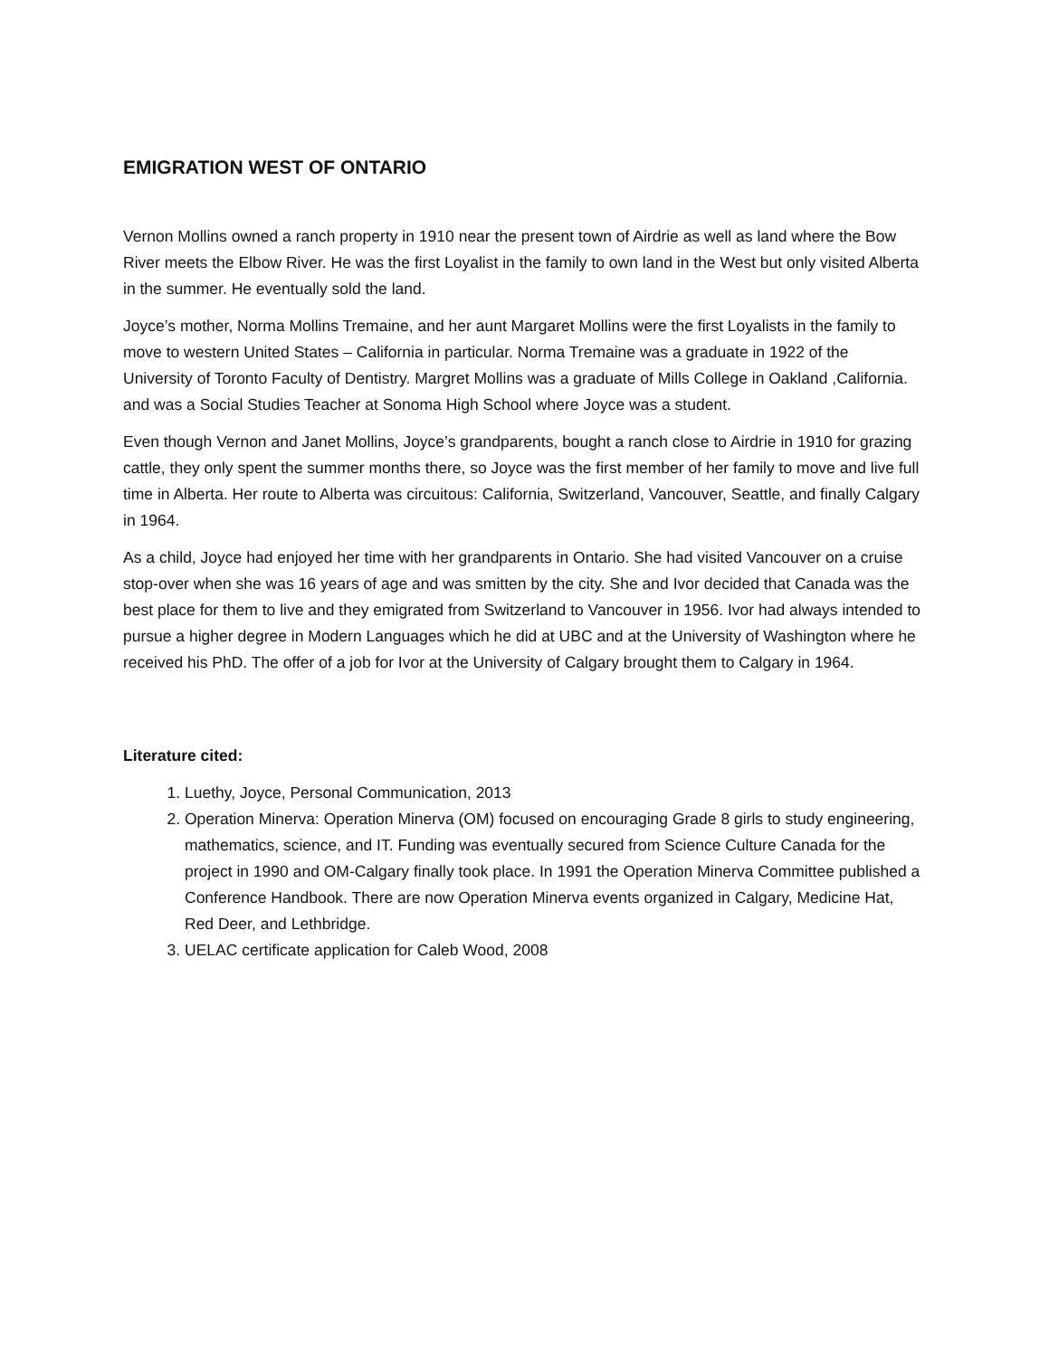EMIGRATION WEST OF ONTARIO
Vernon Mollins owned a ranch property in 1910 near the present town of Airdrie as well as land where the Bow River meets the Elbow River. He was the first Loyalist in the family to own land in the West but only visited Alberta in the summer. He eventually sold the land.
Joyce’s mother, Norma Mollins Tremaine, and her aunt Margaret Mollins were the first Loyalists in the family to move to western United States – California in particular. Norma Tremaine was a graduate in 1922 of the University of Toronto Faculty of Dentistry. Margret Mollins was a graduate of Mills College in Oakland ,California. and was a Social Studies Teacher at Sonoma High School where Joyce was a student.
Even though Vernon and Janet Mollins, Joyce’s grandparents, bought a ranch close to Airdrie in 1910 for grazing cattle, they only spent the summer months there, so Joyce was the first member of her family to move and live full time in Alberta. Her route to Alberta was circuitous: California, Switzerland, Vancouver, Seattle, and finally Calgary in 1964.
As a child, Joyce had enjoyed her time with her grandparents in Ontario. She had visited Vancouver on a cruise stop-over when she was 16 years of age and was smitten by the city. She and Ivor decided that Canada was the best place for them to live and they emigrated from Switzerland to Vancouver in 1956. Ivor had always intended to pursue a higher degree in Modern Languages which he did at UBC and at the University of Washington where he received his PhD. The offer of a job for Ivor at the University of Calgary brought them to Calgary in 1964.
Literature cited:
1. Luethy, Joyce, Personal Communication, 2013
2. Operation Minerva: Operation Minerva (OM) focused on encouraging Grade 8 girls to study engineering, mathematics, science, and IT. Funding was eventually secured from Science Culture Canada for the project in 1990 and OM-Calgary finally took place. In 1991 the Operation Minerva Committee published a Conference Handbook. There are now Operation Minerva events organized in Calgary, Medicine Hat, Red Deer, and Lethbridge.
3. UELAC certificate application for Caleb Wood, 2008